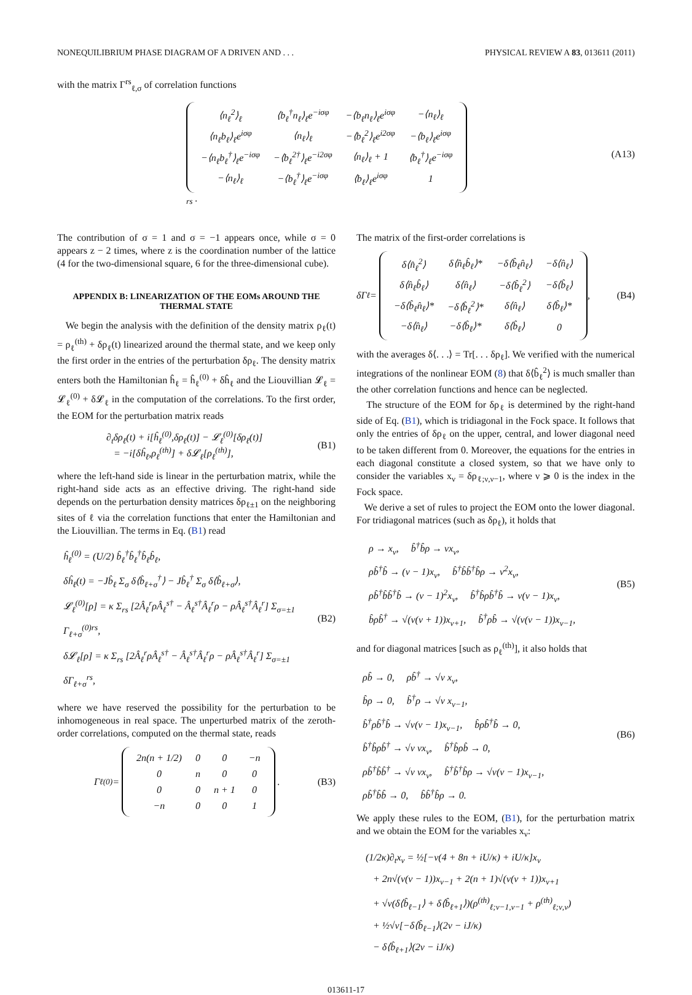NONEQUILIBRIUM PHASE DIAGRAM OF A DRIVEN AND . . . PHYSICAL REVIEW A 83, 013611 (2011)
with the matrix Γ<sup>rs</sup><sub>ℓ,σ</sub> of correlation functions
| ⟨n<sub>ℓ</sub><sup>2</sup>⟩<sub>ℓ</sub> | ⟨b<sub>ℓ</sub><sup>†</sup>n<sub>ℓ</sub>⟩<sub>ℓ</sub>e<sup>−iσφ</sup> | −⟨b<sub>ℓ</sub>n<sub>ℓ</sub>⟩<sub>ℓ</sub>e<sup>iσφ</sup> | −⟨n<sub>ℓ</sub>⟩<sub>ℓ</sub> |
| ⟨n<sub>ℓ</sub>b<sub>ℓ</sub>⟩<sub>ℓ</sub>e<sup>iσφ</sup> | ⟨n<sub>ℓ</sub>⟩<sub>ℓ</sub> | −⟨b<sub>ℓ</sub><sup>2</sup>⟩<sub>ℓ</sub>e<sup>i2σφ</sup> | −⟨b<sub>ℓ</sub>⟩<sub>ℓ</sub>e<sup>iσφ</sup> |
| −⟨n<sub>ℓ</sub>b<sub>ℓ</sub><sup>†</sup>⟩<sub>ℓ</sub>e<sup>−iσφ</sup> | −⟨b<sub>ℓ</sub><sup>2†</sup>⟩<sub>ℓ</sub>e<sup>−i2σφ</sup> | ⟨n<sub>ℓ</sub>⟩<sub>ℓ</sub> + 1 | ⟨b<sub>ℓ</sub><sup>†</sup>⟩<sub>ℓ</sub>e<sup>−iσφ</sup> |
| −⟨n<sub>ℓ</sub>⟩<sub>ℓ</sub> | −⟨b<sub>ℓ</sub><sup>†</sup>⟩<sub>ℓ</sub>e<sup>−iσφ</sup> | ⟨b<sub>ℓ</sub>⟩<sub>ℓ</sub>e<sup>iσφ</sup> | 1 |
<sub>rs</sub> . (A13)
The contribution of σ = 1 and σ = −1 appears once, while σ = 0 appears z − 2 times, where z is the coordination number of the lattice (4 for the two-dimensional square, 6 for the three-dimensional cube).
APPENDIX B: LINEARIZATION OF THE EOMs AROUND THE THERMAL STATE
We begin the analysis with the definition of the density matrix ρ<sub>ℓ</sub>(t) = ρ<sub>ℓ</sub><sup>(th)</sup> + δρ<sub>ℓ</sub>(t) linearized around the thermal state, and we keep only the first order in the entries of the perturbation δρ<sub>ℓ</sub>. The density matrix enters both the Hamiltonian ĥ<sub>ℓ</sub> = ĥ<sub>ℓ</sub><sup>(0)</sup> + δĥ<sub>ℓ</sub> and the Liouvillian 𝓛<sub>ℓ</sub> = 𝓛<sub>ℓ</sub><sup>(0)</sup> + δ𝓛<sub>ℓ</sub> in the computation of the correlations. To the first order, the EOM for the perturbation matrix reads
∂<sub>t</sub>δρ<sub>ℓ</sub>(t) + i[ĥ<sub>ℓ</sub><sup>(0)</sup>,δρ<sub>ℓ</sub>(t)] − 𝓛<sub>ℓ</sub><sup>(0)</sup>[δρ<sub>ℓ</sub>(t)]
= −i[δĥ<sub>ℓ</sub>,ρ<sub>ℓ</sub><sup>(th)</sup>] + δ𝓛<sub>ℓ</sub>[ρ<sub>ℓ</sub><sup>(th)</sup>], (B1)
where the left-hand side is linear in the perturbation matrix, while the right-hand side acts as an effective driving. The right-hand side depends on the perturbation density matrices δρ<sub>ℓ±1</sub> on the neighboring sites of ℓ via the correlation functions that enter the Hamiltonian and the Liouvillian. The terms in Eq. (B1) read
ĥ<sub>ℓ</sub><sup>(0)</sup> = (U/2) b̂<sub>ℓ</sub><sup>†</sup>b̂<sub>ℓ</sub><sup>†</sup>b̂<sub>ℓ</sub>b̂<sub>ℓ</sub>,
δĥ<sub>ℓ</sub>(t) = −Jb̂<sub>ℓ</sub> Σ<sub>σ</sub> δ⟨b̂<sub>ℓ+σ</sub><sup>†</sup>⟩ − Jb̂<sub>ℓ</sub><sup>†</sup> Σ<sub>σ</sub> δ⟨b̂<sub>ℓ+σ</sub>⟩,
𝓛<sub>ℓ</sub><sup>(0)</sup>[ρ] = κ Σ<sub>rs</sub> [2Â<sub>ℓ</sub><sup>r</sup>ρÂ<sub>ℓ</sub><sup>s†</sup> − Â<sub>ℓ</sub><sup>s†</sup>Â<sub>ℓ</sub><sup>r</sup>ρ − ρÂ<sub>ℓ</sub><sup>s†</sup>Â<sub>ℓ</sub><sup>r</sup>] Σ<sub>σ=±1</sub> Γ<sub>ℓ+σ</sub><sup>(0)rs</sup>,
δ𝓛<sub>ℓ</sub>[ρ] = κ Σ<sub>rs</sub> [2Â<sub>ℓ</sub><sup>r</sup>ρÂ<sub>ℓ</sub><sup>s†</sup> − Â<sub>ℓ</sub><sup>s†</sup>Â<sub>ℓ</sub><sup>r</sup>ρ − ρÂ<sub>ℓ</sub><sup>s†</sup>Â<sub>ℓ</sub><sup>r</sup>] Σ<sub>σ=±1</sub> δΓ<sub>ℓ+σ</sub><sup>rs</sup>, (B2)
where we have reserved the possibility for the perturbation to be inhomogeneous in real space. The unperturbed matrix of the zeroth-order correlations, computed on the thermal state, reads
Γ<sub>ℓ</sub><sup>(0)</sup> =
| 2n(n + 1/2) | 0 | 0 | −n |
| 0 | n | 0 | 0 |
| 0 | 0 | n + 1 | 0 |
| −n | 0 | 0 | 1 |
. (B3)
The matrix of the first-order correlations is
δΓ<sub>ℓ</sub> =
| δ⟨n̂<sub>ℓ</sub><sup>2</sup>⟩ | δ⟨n̂<sub>ℓ</sub>b̂<sub>ℓ</sub>⟩* | −δ⟨b̂<sub>ℓ</sub>n̂<sub>ℓ</sub>⟩ | −δ⟨n̂<sub>ℓ</sub>⟩ |
| δ⟨n̂<sub>ℓ</sub>b̂<sub>ℓ</sub>⟩ | δ⟨n̂<sub>ℓ</sub>⟩ | −δ⟨b̂<sub>ℓ</sub><sup>2</sup>⟩ | −δ⟨b̂<sub>ℓ</sub>⟩ |
| −δ⟨b̂<sub>ℓ</sub>n̂<sub>ℓ</sub>⟩* | −δ⟨b̂<sub>ℓ</sub><sup>2</sup>⟩* | δ⟨n̂<sub>ℓ</sub>⟩ | δ⟨b̂<sub>ℓ</sub>⟩* |
| −δ⟨n̂<sub>ℓ</sub>⟩ | −δ⟨b̂<sub>ℓ</sub>⟩* | δ⟨b̂<sub>ℓ</sub>⟩ | 0 |
, (B4)
with the averages δ⟨. . .⟩ = Tr[. . . δρ<sub>ℓ</sub>]. We verified with the numerical integrations of the nonlinear EOM (8) that δ⟨b̂<sub>ℓ</sub><sup>2</sup>⟩ is much smaller than the other correlation functions and hence can be neglected.
The structure of the EOM for δρ<sub>ℓ</sub> is determined by the right-hand side of Eq. (B1), which is tridiagonal in the Fock space. It follows that only the entries of δρ<sub>ℓ</sub> on the upper, central, and lower diagonal need to be taken different from 0. Moreover, the equations for the entries in each diagonal constitute a closed system, so that we have only to consider the variables x<sub>ν</sub> = δρ<sub>ℓ;ν,ν−1</sub>, where ν ⩾ 0 is the index in the Fock space.
We derive a set of rules to project the EOM onto the lower diagonal. For tridiagonal matrices (such as δρ<sub>ℓ</sub>), it holds that
ρ → x<sub>ν</sub>, b̂<sup>†</sup>b̂ρ → νx<sub>ν</sub>,
ρb̂<sup>†</sup>b̂ → (ν − 1)x<sub>ν</sub>, b̂<sup>†</sup>b̂b̂<sup>†</sup>b̂ρ → ν<sup>2</sup>x<sub>ν</sub>,
ρb̂<sup>†</sup>b̂b̂<sup>†</sup>b̂ → (ν − 1)<sup>2</sup>x<sub>ν</sub>, b̂<sup>†</sup>b̂ρb̂<sup>†</sup>b̂ → ν(ν − 1)x<sub>ν</sub>,
b̂ρb̂<sup>†</sup> → √(ν(ν + 1))x<sub>ν+1</sub>, b̂<sup>†</sup>ρb̂ → √(ν(ν − 1))x<sub>ν−1</sub>, (B5)
and for diagonal matrices [such as ρ<sub>ℓ</sub><sup>(th)</sup>], it also holds that
ρb̂ → 0, ρb̂<sup>†</sup> → √ν x<sub>ν</sub>,
b̂ρ → 0, b̂<sup>†</sup>ρ → √ν x<sub>ν−1</sub>,
b̂<sup>†</sup>ρb̂<sup>†</sup>b̂ → √ν(ν − 1)x<sub>ν−1</sub>, b̂ρb̂<sup>†</sup>b̂ → 0,
b̂<sup>†</sup>b̂ρb̂<sup>†</sup> → √ν νx<sub>ν</sub>, b̂<sup>†</sup>b̂ρb̂ → 0,
ρb̂<sup>†</sup>b̂b̂<sup>†</sup> → √ν νx<sub>ν</sub>, b̂<sup>†</sup>b̂<sup>†</sup>b̂ρ → √ν(ν − 1)x<sub>ν−1</sub>,
ρb̂<sup>†</sup>b̂b̂ → 0, b̂b̂<sup>†</sup>b̂ρ → 0. (B6)
We apply these rules to the EOM, (B1), for the perturbation matrix and we obtain the EOM for the variables x<sub>ν</sub>:
(1/2κ)∂<sub>t</sub>x<sub>ν</sub> = ½[−ν(4 + 8n + iU/κ) + iU/κ]x<sub>ν</sub>
+ 2n√(ν(ν − 1))x<sub>ν−1</sub> + 2(n + 1)√(ν(ν + 1))x<sub>ν+1</sub>
+ √ν(δ⟨b̂<sub>ℓ−1</sub>⟩ + δ⟨b̂<sub>ℓ+1</sub>⟩)(ρ<sup>(th)</sup><sub>ℓ;ν−1,ν−1</sub> + ρ<sup>(th)</sup><sub>ℓ;ν,ν</sub>)
+ ½√ν[−δ⟨b̂<sub>ℓ−1</sub>⟩(2ν − iJ/κ)
− δ⟨b̂<sub>ℓ+1</sub>⟩(2ν − iJ/κ)
013611-17